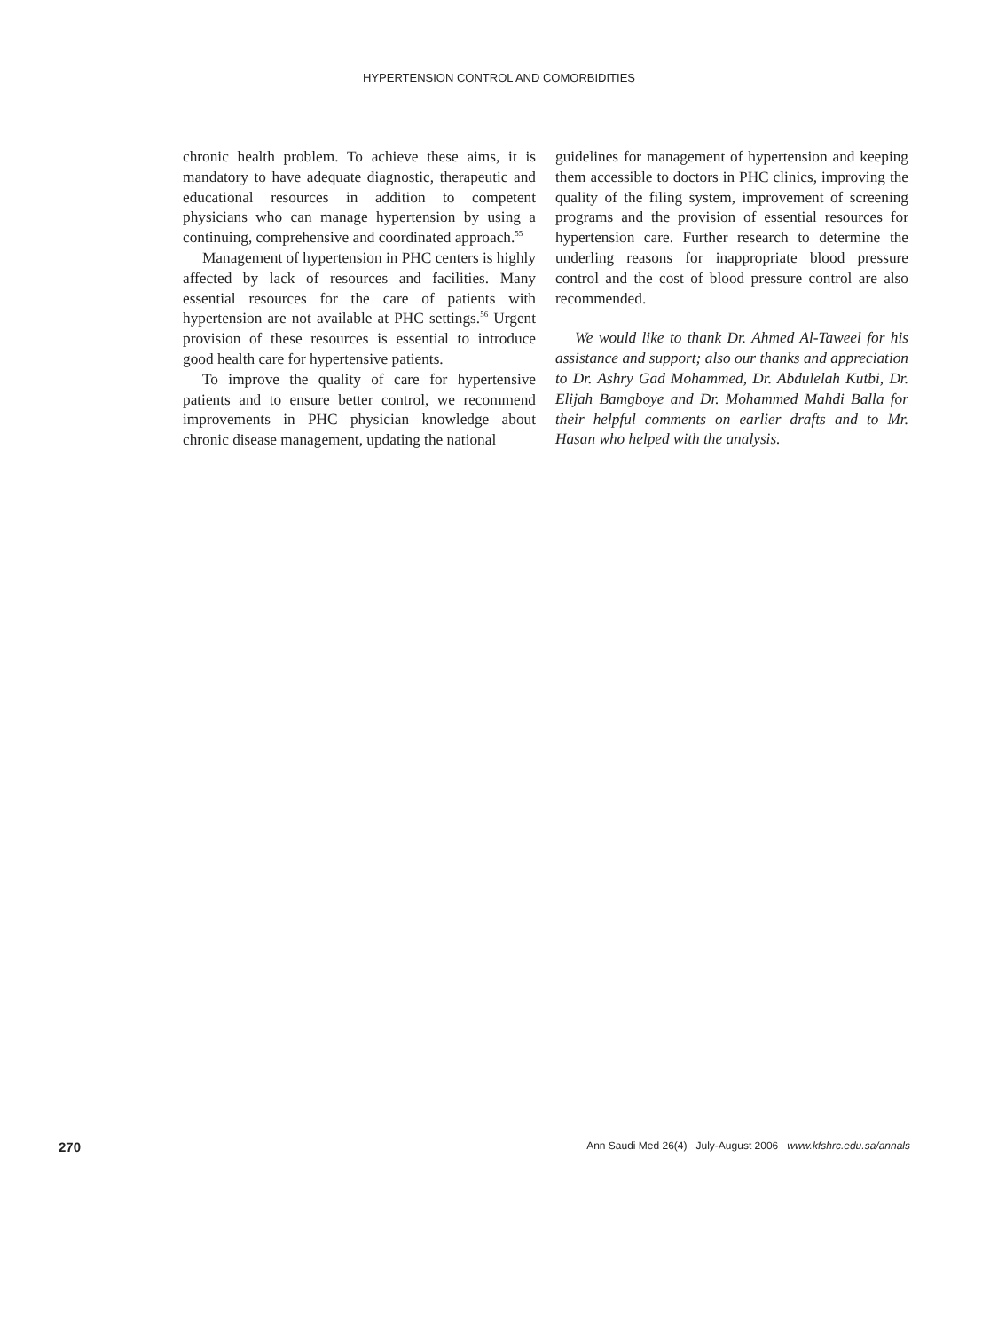HYPERTENSION CONTROL AND COMORBIDITIES
chronic health problem. To achieve these aims, it is mandatory to have adequate diagnostic, therapeutic and educational resources in addition to competent physicians who can manage hypertension by using a continuing, comprehensive and coordinated approach.<sup>55</sup>
Management of hypertension in PHC centers is highly affected by lack of resources and facilities. Many essential resources for the care of patients with hypertension are not available at PHC settings.<sup>56</sup> Urgent provision of these resources is essential to introduce good health care for hypertensive patients.
To improve the quality of care for hypertensive patients and to ensure better control, we recommend improvements in PHC physician knowledge about chronic disease management, updating the national
guidelines for management of hypertension and keeping them accessible to doctors in PHC clinics, improving the quality of the filing system, improvement of screening programs and the provision of essential resources for hypertension care. Further research to determine the underling reasons for inappropriate blood pressure control and the cost of blood pressure control are also recommended.
We would like to thank Dr. Ahmed Al-Taweel for his assistance and support; also our thanks and appreciation to Dr. Ashry Gad Mohammed, Dr. Abdulelah Kutbi, Dr. Elijah Bamgboye and Dr. Mohammed Mahdi Balla for their helpful comments on earlier drafts and to Mr. Hasan who helped with the analysis.
270 Ann Saudi Med 26(4) July-August 2006 www.kfshrc.edu.sa/annals